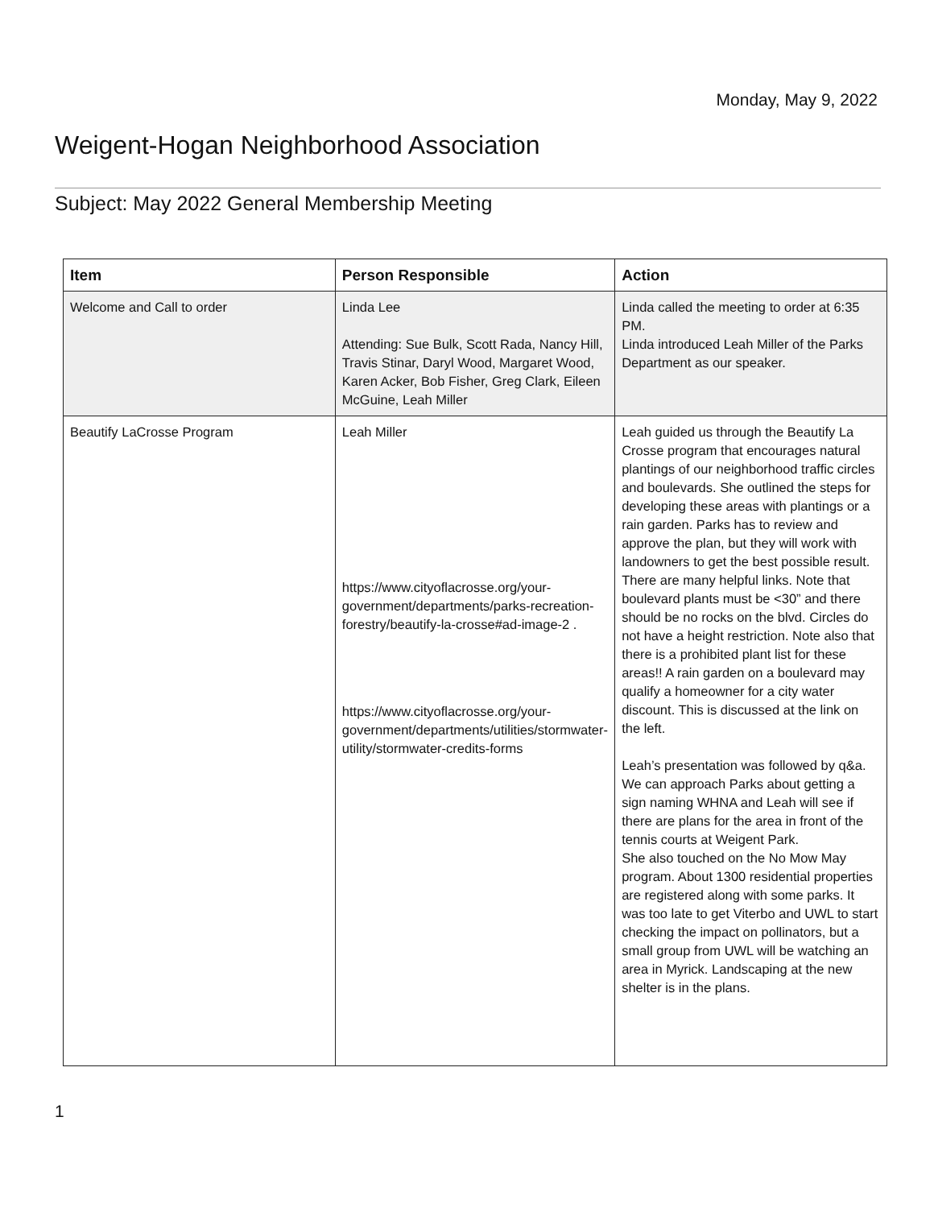Monday, May 9, 2022
Weigent-Hogan Neighborhood Association
Subject: May 2022 General Membership Meeting
| Item | Person Responsible | Action |
| --- | --- | --- |
| Welcome and Call to order | Linda Lee Attending: Sue Bulk, Scott Rada, Nancy Hill, Travis Stinar, Daryl Wood, Margaret Wood, Karen Acker, Bob Fisher, Greg Clark, Eileen McGuine, Leah Miller | Linda called the meeting to order at 6:35 PM. Linda introduced Leah Miller of the Parks Department as our speaker. |
| Beautify LaCrosse Program | Leah Miller https://www.cityoflacrosse.org/your-government/departments/parks-recreation-forestry/beautify-la-crosse#ad-image-2 . https://www.cityoflacrosse.org/your-government/departments/utilities/stormwater-utility/stormwater-credits-forms | Leah guided us through the Beautify La Crosse program that encourages natural plantings of our neighborhood traffic circles and boulevards. She outlined the steps for developing these areas with plantings or a rain garden. Parks has to review and approve the plan, but they will work with landowners to get the best possible result. There are many helpful links. Note that boulevard plants must be <30” and there should be no rocks on the blvd. Circles do not have a height restriction. Note also that there is a prohibited plant list for these areas!! A rain garden on a boulevard may qualify a homeowner for a city water discount. This is discussed at the link on the left. Leah’s presentation was followed by q&a. We can approach Parks about getting a sign naming WHNA and Leah will see if there are plans for the area in front of the tennis courts at Weigent Park. She also touched on the No Mow May program. About 1300 residential properties are registered along with some parks. It was too late to get Viterbo and UWL to start checking the impact on pollinators, but a small group from UWL will be watching an area in Myrick. Landscaping at the new shelter is in the plans. |
1